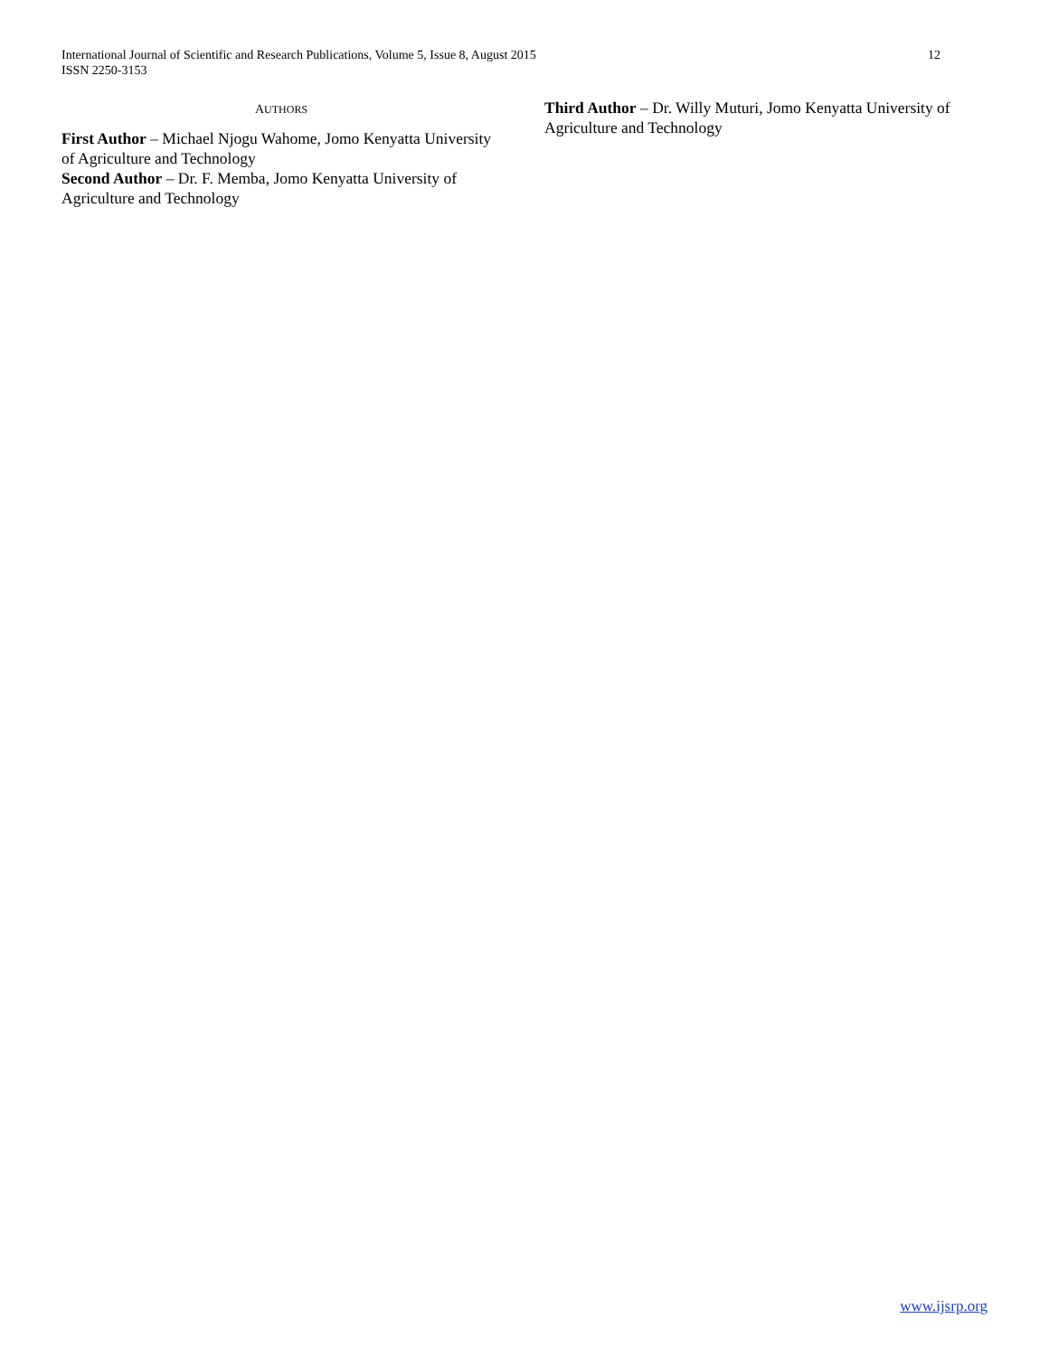International Journal of Scientific and Research Publications, Volume 5, Issue 8, August 2015
ISSN 2250-3153
12
AUTHORS
First Author – Michael Njogu Wahome, Jomo Kenyatta University of Agriculture and Technology
Second Author – Dr. F. Memba, Jomo Kenyatta University of Agriculture and Technology
Third Author – Dr. Willy Muturi, Jomo Kenyatta University of Agriculture and Technology
www.ijsrp.org